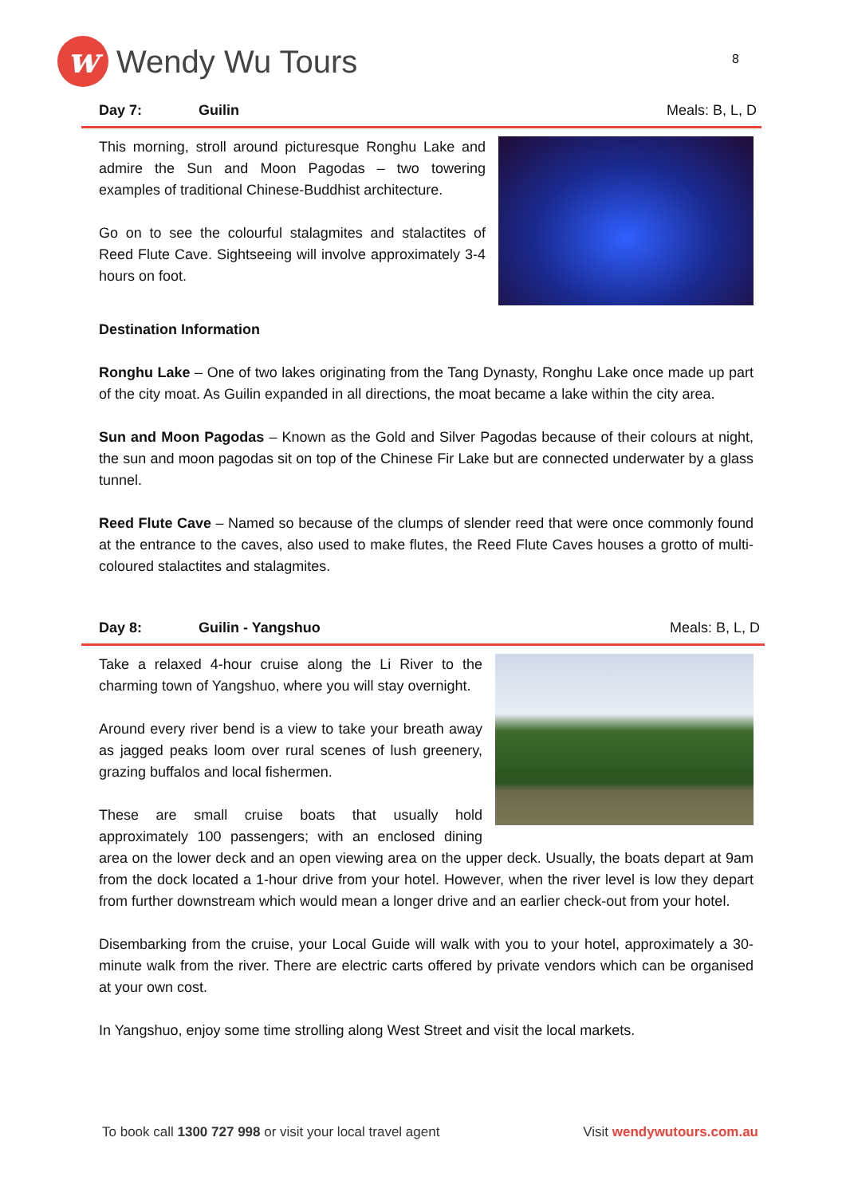w
Wendy Wu Tours
8
Day 7: Guilin Meals: B, L, D
This morning, stroll around picturesque Ronghu Lake and admire the Sun and Moon Pagodas – two towering examples of traditional Chinese-Buddhist architecture.
Go on to see the colourful stalagmites and stalactites of Reed Flute Cave. Sightseeing will involve approximately 3-4 hours on foot.
Destination Information
Ronghu Lake – One of two lakes originating from the Tang Dynasty, Ronghu Lake once made up part of the city moat. As Guilin expanded in all directions, the moat became a lake within the city area.
Sun and Moon Pagodas – Known as the Gold and Silver Pagodas because of their colours at night, the sun and moon pagodas sit on top of the Chinese Fir Lake but are connected underwater by a glass tunnel.
Reed Flute Cave – Named so because of the clumps of slender reed that were once commonly found at the entrance to the caves, also used to make flutes, the Reed Flute Caves houses a grotto of multi-coloured stalactites and stalagmites.
Day 8: Guilin - Yangshuo Meals: B, L, D
Take a relaxed 4-hour cruise along the Li River to the charming town of Yangshuo, where you will stay overnight.
Around every river bend is a view to take your breath away as jagged peaks loom over rural scenes of lush greenery, grazing buffalos and local fishermen.
These are small cruise boats that usually hold approximately 100 passengers; with an enclosed dining area on the lower deck and an open viewing area on the upper deck. Usually, the boats depart at 9am from the dock located a 1-hour drive from your hotel. However, when the river level is low they depart from further downstream which would mean a longer drive and an earlier check-out from your hotel.
Disembarking from the cruise, your Local Guide will walk with you to your hotel, approximately a 30-minute walk from the river. There are electric carts offered by private vendors which can be organised at your own cost.
In Yangshuo, enjoy some time strolling along West Street and visit the local markets.
To book call 1300 727 998 or visit your local travel agent Visit wendywutours.com.au